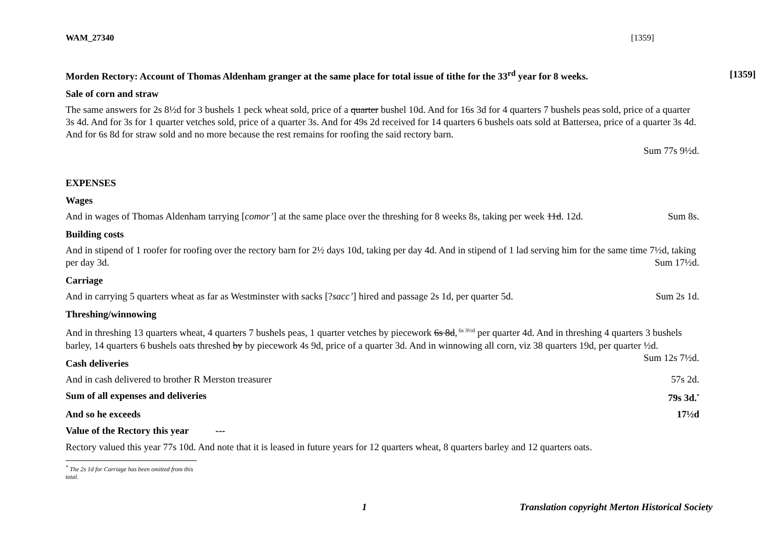WAM_27340 [1359]
Morden Rectory: Account of Thomas Aldenham granger at the same place for total issue of tithe for the 33<sup>rd</sup> year for 8 weeks. [1359]
Sale of corn and straw
The same answers for 2s 8½d for 3 bushels 1 peck wheat sold, price of a quarter bushel 10d. And for 16s 3d for 4 quarters 7 bushels peas sold, price of a quarter 3s 4d. And for 3s for 1 quarter vetches sold, price of a quarter 3s. And for 49s 2d received for 14 quarters 6 bushels oats sold at Battersea, price of a quarter 3s 4d. And for 6s 8d for straw sold and no more because the rest remains for roofing the said rectory barn.
Sum 77s 9½d.
EXPENSES
Wages
And in wages of Thomas Aldenham tarrying [comor’] at the same place over the threshing for 8 weeks 8s, taking per week 11d. 12d. Sum 8s.
Building costs
And in stipend of 1 roofer for roofing over the rectory barn for 2½ days 10d, taking per day 4d. And in stipend of 1 lad serving him for the same time 7½d, taking per day 3d. Sum 17½d.
Carriage
And in carrying 5 quarters wheat as far as Westminster with sacks [?sacc’] hired and passage 2s 1d, per quarter 5d. Sum 2s 1d.
Threshing/winnowing
And in threshing 13 quarters wheat, 4 quarters 7 bushels peas, 1 quarter vetches by piecework 6s 8d,<sup>6s 3½d</sup> per quarter 4d. And in threshing 4 quarters 3 bushels barley, 14 quarters 6 bushels oats threshed by by piecework 4s 9d, price of a quarter 3d. And in winnowing all corn, viz 38 quarters 19d, per quarter ½d. Sum 12s 7½d.
Cash deliveries
And in cash delivered to brother R Merston treasurer 57s 2d.
Sum of all expenses and deliveries 79s 3d.<sup>*</sup>
And so he exceeds 17½d
Value of the Rectory this year ---
Rectory valued this year 77s 10d. And note that it is leased in future years for 12 quarters wheat, 8 quarters barley and 12 quarters oats.
<sup>*</sup> The 2s 1d for Carriage has been omitted from this total.
1 Translation copyright Merton Historical Society